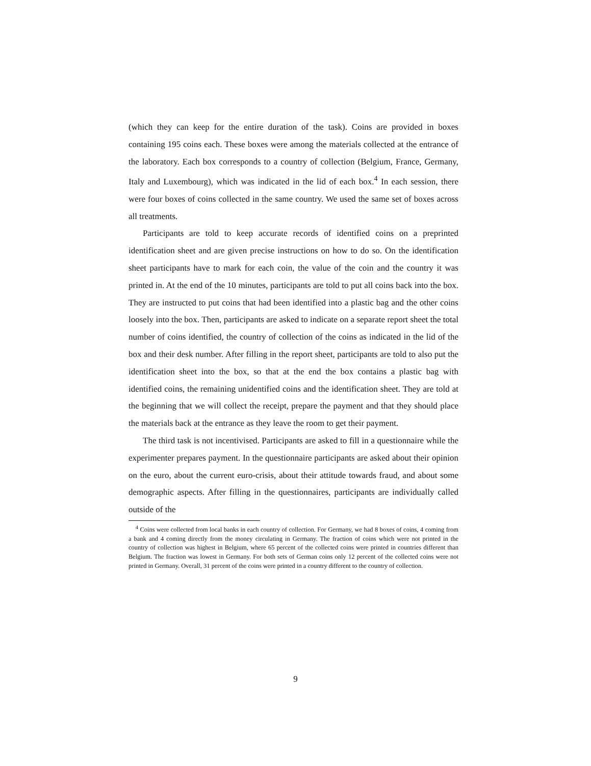(which they can keep for the entire duration of the task). Coins are provided in boxes containing 195 coins each. These boxes were among the materials collected at the entrance of the laboratory. Each box corresponds to a country of collection (Belgium, France, Germany, Italy and Luxembourg), which was indicated in the lid of each box.<sup>4</sup> In each session, there were four boxes of coins collected in the same country. We used the same set of boxes across all treatments.
Participants are told to keep accurate records of identified coins on a preprinted identification sheet and are given precise instructions on how to do so. On the identification sheet participants have to mark for each coin, the value of the coin and the country it was printed in. At the end of the 10 minutes, participants are told to put all coins back into the box. They are instructed to put coins that had been identified into a plastic bag and the other coins loosely into the box. Then, participants are asked to indicate on a separate report sheet the total number of coins identified, the country of collection of the coins as indicated in the lid of the box and their desk number. After filling in the report sheet, participants are told to also put the identification sheet into the box, so that at the end the box contains a plastic bag with identified coins, the remaining unidentified coins and the identification sheet. They are told at the beginning that we will collect the receipt, prepare the payment and that they should place the materials back at the entrance as they leave the room to get their payment.
The third task is not incentivised. Participants are asked to fill in a questionnaire while the experimenter prepares payment. In the questionnaire participants are asked about their opinion on the euro, about the current euro-crisis, about their attitude towards fraud, and about some demographic aspects. After filling in the questionnaires, participants are individually called outside of the
<sup>4</sup> Coins were collected from local banks in each country of collection. For Germany, we had 8 boxes of coins, 4 coming from a bank and 4 coming directly from the money circulating in Germany. The fraction of coins which were not printed in the country of collection was highest in Belgium, where 65 percent of the collected coins were printed in countries different than Belgium. The fraction was lowest in Germany. For both sets of German coins only 12 percent of the collected coins were not printed in Germany. Overall, 31 percent of the coins were printed in a country different to the country of collection.
9